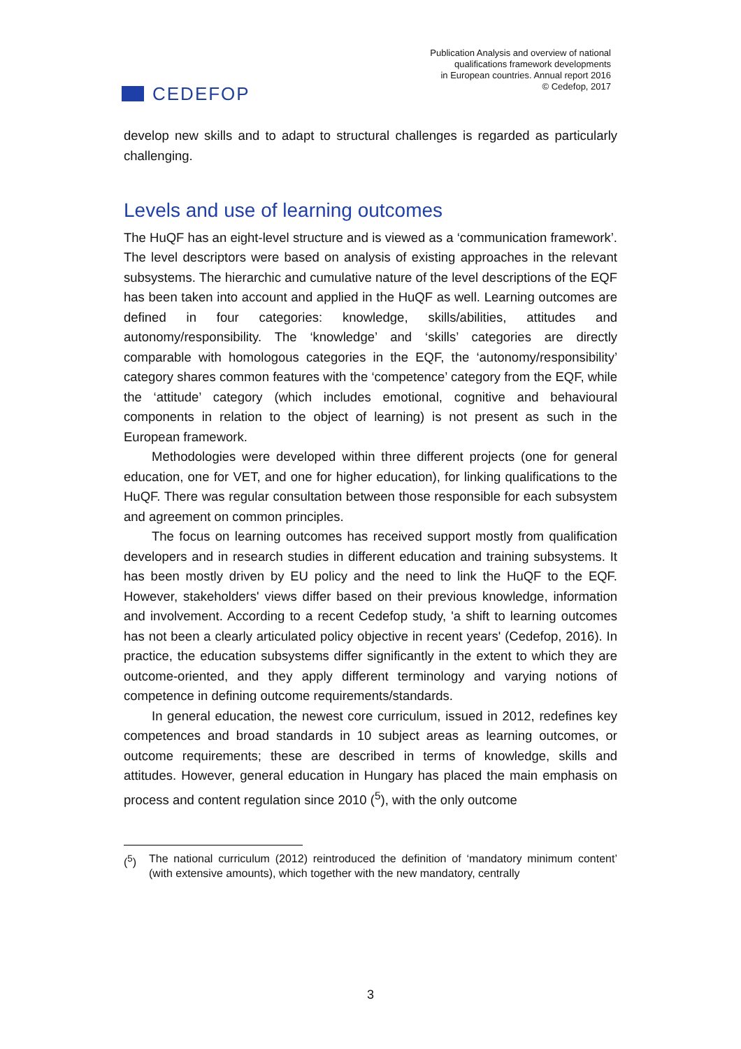CEDEFOP
Publication Analysis and overview of national
qualifications framework developments
in European countries. Annual report 2016
© Cedefop, 2017
develop new skills and to adapt to structural challenges is regarded as particularly challenging.
Levels and use of learning outcomes
The HuQF has an eight-level structure and is viewed as a ‘communication framework’. The level descriptors were based on analysis of existing approaches in the relevant subsystems. The hierarchic and cumulative nature of the level descriptions of the EQF has been taken into account and applied in the HuQF as well. Learning outcomes are defined in four categories: knowledge, skills/abilities, attitudes and autonomy/responsibility. The ‘knowledge’ and ‘skills’ categories are directly comparable with homologous categories in the EQF, the ‘autonomy/responsibility’ category shares common features with the ‘competence’ category from the EQF, while the ‘attitude’ category (which includes emotional, cognitive and behavioural components in relation to the object of learning) is not present as such in the European framework.
Methodologies were developed within three different projects (one for general education, one for VET, and one for higher education), for linking qualifications to the HuQF. There was regular consultation between those responsible for each subsystem and agreement on common principles.
The focus on learning outcomes has received support mostly from qualification developers and in research studies in different education and training subsystems. It has been mostly driven by EU policy and the need to link the HuQF to the EQF. However, stakeholders' views differ based on their previous knowledge, information and involvement. According to a recent Cedefop study, 'a shift to learning outcomes has not been a clearly articulated policy objective in recent years' (Cedefop, 2016). In practice, the education subsystems differ significantly in the extent to which they are outcome-oriented, and they apply different terminology and varying notions of competence in defining outcome requirements/standards.
In general education, the newest core curriculum, issued in 2012, redefines key competences and broad standards in 10 subject areas as learning outcomes, or outcome requirements; these are described in terms of knowledge, skills and attitudes. However, general education in Hungary has placed the main emphasis on process and content regulation since 2010 (<sup>5</sup>), with the only outcome
(<sup>5</sup>) The national curriculum (2012) reintroduced the definition of ‘mandatory minimum content’ (with extensive amounts), which together with the new mandatory, centrally
3